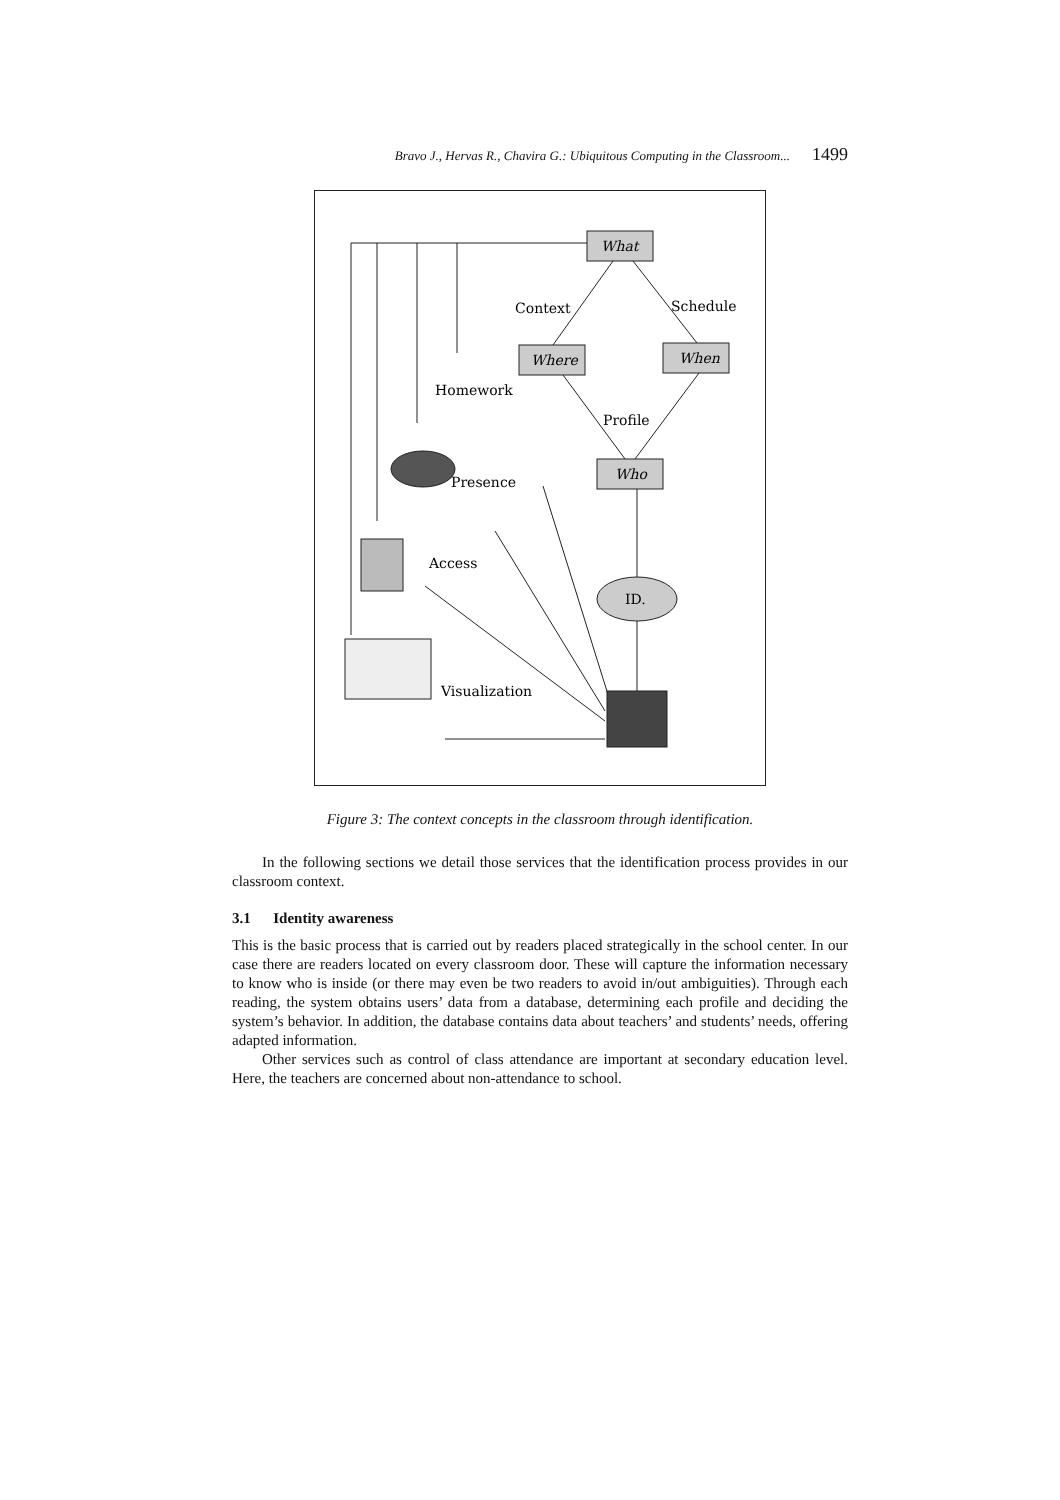Bravo J., Hervas R., Chavira G.: Ubiquitous Computing in the Classroom... 1499
What
Where
When
Who
ID.
Context
Schedule
Homework
Profile
Presence
Access
Visualization
Figure 3: The context concepts in the classroom through identification.
In the following sections we detail those services that the identification process provides in our classroom context.
3.1 Identity awareness
This is the basic process that is carried out by readers placed strategically in the school center. In our case there are readers located on every classroom door. These will capture the information necessary to know who is inside (or there may even be two readers to avoid in/out ambiguities). Through each reading, the system obtains users’ data from a database, determining each profile and deciding the system’s behavior. In addition, the database contains data about teachers’ and students’ needs, offering adapted information.
Other services such as control of class attendance are important at secondary education level. Here, the teachers are concerned about non-attendance to school.